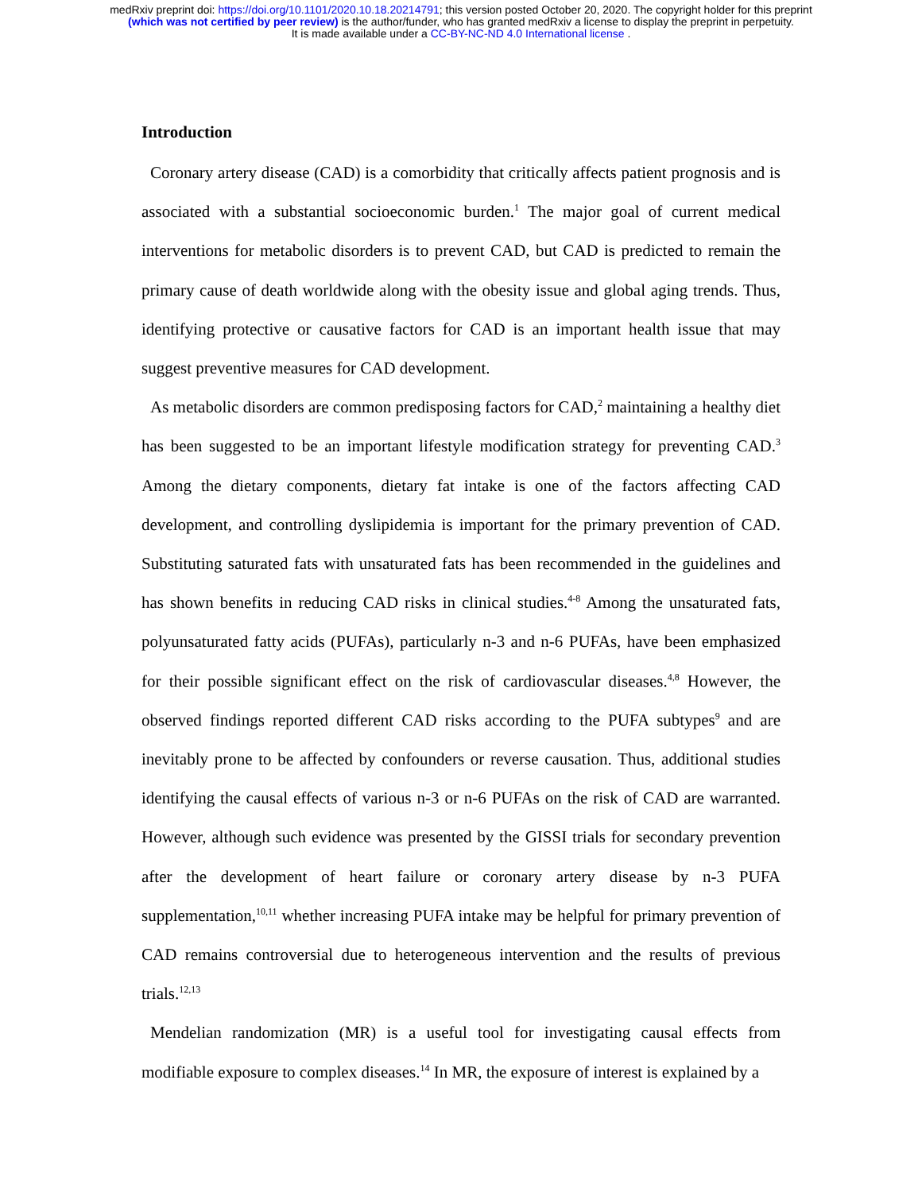medRxiv preprint doi: https://doi.org/10.1101/2020.10.18.20214791; this version posted October 20, 2020. The copyright holder for this preprint
(which was not certified by peer review) is the author/funder, who has granted medRxiv a license to display the preprint in perpetuity.
It is made available under a CC-BY-NC-ND 4.0 International license .
Introduction
Coronary artery disease (CAD) is a comorbidity that critically affects patient prognosis and is associated with a substantial socioeconomic burden.<sup>1</sup> The major goal of current medical interventions for metabolic disorders is to prevent CAD, but CAD is predicted to remain the primary cause of death worldwide along with the obesity issue and global aging trends. Thus, identifying protective or causative factors for CAD is an important health issue that may suggest preventive measures for CAD development.
As metabolic disorders are common predisposing factors for CAD,<sup>2</sup> maintaining a healthy diet has been suggested to be an important lifestyle modification strategy for preventing CAD.<sup>3</sup> Among the dietary components, dietary fat intake is one of the factors affecting CAD development, and controlling dyslipidemia is important for the primary prevention of CAD. Substituting saturated fats with unsaturated fats has been recommended in the guidelines and has shown benefits in reducing CAD risks in clinical studies.<sup>4-8</sup> Among the unsaturated fats, polyunsaturated fatty acids (PUFAs), particularly n-3 and n-6 PUFAs, have been emphasized for their possible significant effect on the risk of cardiovascular diseases.<sup>4,8</sup> However, the observed findings reported different CAD risks according to the PUFA subtypes<sup>9</sup> and are inevitably prone to be affected by confounders or reverse causation. Thus, additional studies identifying the causal effects of various n-3 or n-6 PUFAs on the risk of CAD are warranted. However, although such evidence was presented by the GISSI trials for secondary prevention after the development of heart failure or coronary artery disease by n-3 PUFA supplementation,<sup>10,11</sup> whether increasing PUFA intake may be helpful for primary prevention of CAD remains controversial due to heterogeneous intervention and the results of previous trials.<sup>12,13</sup>
Mendelian randomization (MR) is a useful tool for investigating causal effects from modifiable exposure to complex diseases.<sup>14</sup> In MR, the exposure of interest is explained by a